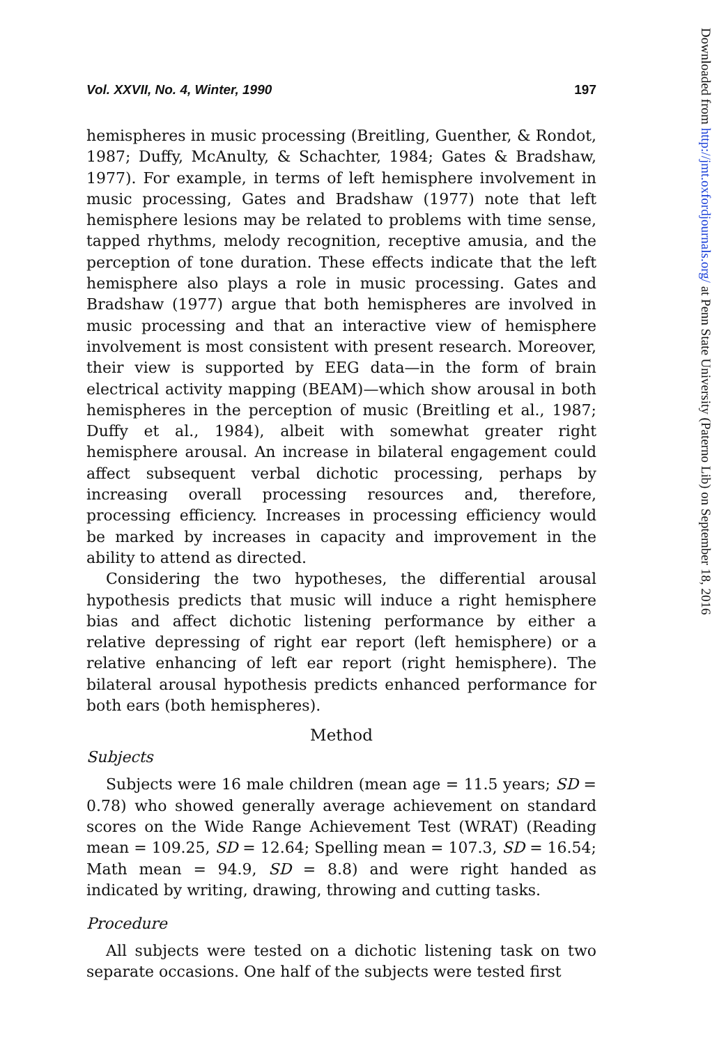Vol. XXVII, No. 4, Winter, 1990 197
hemispheres in music processing (Breitling, Guenther, & Rondot, 1987; Duffy, McAnulty, & Schachter, 1984; Gates & Bradshaw, 1977). For example, in terms of left hemisphere involvement in music processing, Gates and Bradshaw (1977) note that left hemisphere lesions may be related to problems with time sense, tapped rhythms, melody recognition, receptive amusia, and the perception of tone duration. These effects indicate that the left hemisphere also plays a role in music processing. Gates and Bradshaw (1977) argue that both hemispheres are involved in music processing and that an interactive view of hemisphere involvement is most consistent with present research. Moreover, their view is supported by EEG data—in the form of brain electrical activity mapping (BEAM)—which show arousal in both hemispheres in the perception of music (Breitling et al., 1987; Duffy et al., 1984), albeit with somewhat greater right hemisphere arousal. An increase in bilateral engagement could affect subsequent verbal dichotic processing, perhaps by increasing overall processing resources and, therefore, processing efficiency. Increases in processing efficiency would be marked by increases in capacity and improvement in the ability to attend as directed.
Considering the two hypotheses, the differential arousal hypothesis predicts that music will induce a right hemisphere bias and affect dichotic listening performance by either a relative depressing of right ear report (left hemisphere) or a relative enhancing of left ear report (right hemisphere). The bilateral arousal hypothesis predicts enhanced performance for both ears (both hemispheres).
Method
Subjects
Subjects were 16 male children (mean age = 11.5 years; SD = 0.78) who showed generally average achievement on standard scores on the Wide Range Achievement Test (WRAT) (Reading mean = 109.25, SD = 12.64; Spelling mean = 107.3, SD = 16.54; Math mean = 94.9, SD = 8.8) and were right handed as indicated by writing, drawing, throwing and cutting tasks.
Procedure
All subjects were tested on a dichotic listening task on two separate occasions. One half of the subjects were tested first
Downloaded from http://jmt.oxfordjournals.org/ at Penn State University (Paterno Lib) on September 18, 2016